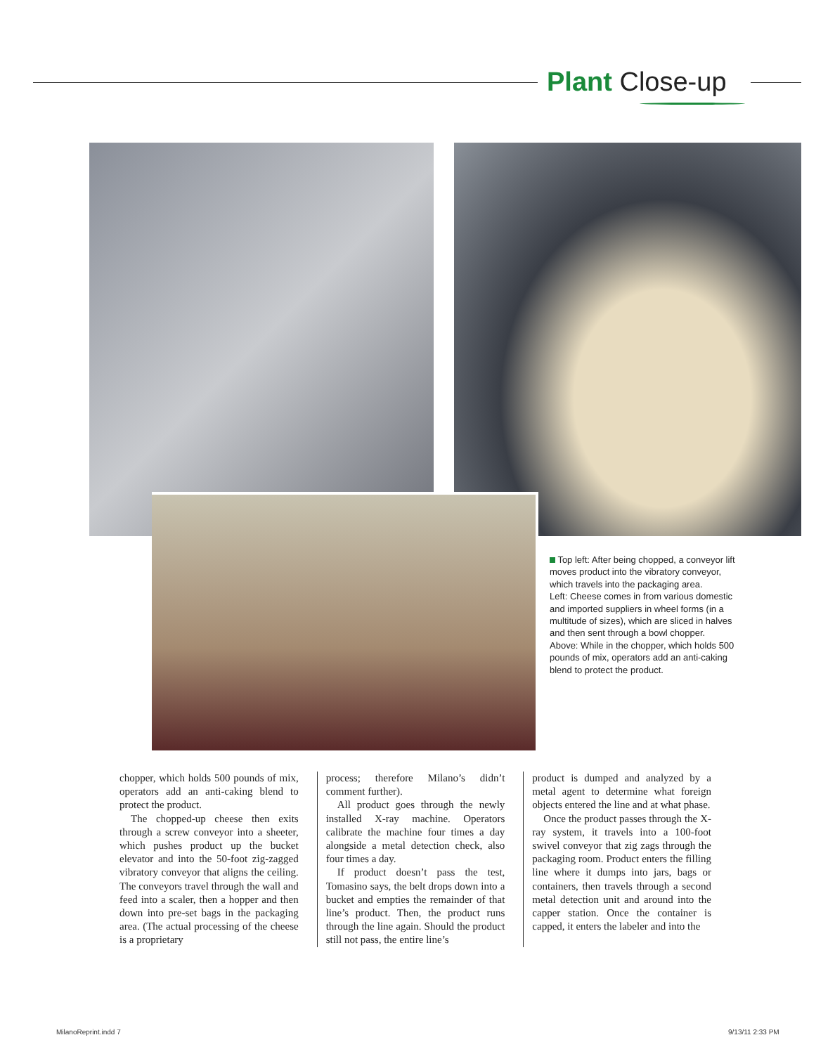Plant Close-up
Top left: After being chopped, a conveyor lift moves product into the vibratory conveyor, which travels into the packaging area.
Left: Cheese comes in from various domestic and imported suppliers in wheel forms (in a multitude of sizes), which are sliced in halves and then sent through a bowl chopper.
Above: While in the chopper, which holds 500 pounds of mix, operators add an anti-caking blend to protect the product.
chopper, which holds 500 pounds of mix, operators add an anti-caking blend to protect the product.
The chopped-up cheese then exits through a screw conveyor into a sheeter, which pushes product up the bucket elevator and into the 50-foot zig-zagged vibratory conveyor that aligns the ceiling. The conveyors travel through the wall and feed into a scaler, then a hopper and then down into pre-set bags in the packaging area. (The actual processing of the cheese is a proprietary
process; therefore Milano’s didn’t comment further).
All product goes through the newly installed X-ray machine. Operators calibrate the machine four times a day alongside a metal detection check, also four times a day.
If product doesn’t pass the test, Tomasino says, the belt drops down into a bucket and empties the remainder of that line’s product. Then, the product runs through the line again. Should the product still not pass, the entire line’s
product is dumped and analyzed by a metal agent to determine what foreign objects entered the line and at what phase.
Once the product passes through the X-ray system, it travels into a 100-foot swivel conveyor that zig zags through the packaging room. Product enters the filling line where it dumps into jars, bags or containers, then travels through a second metal detection unit and around into the capper station. Once the container is capped, it enters the labeler and into the
MilanoReprint.indd 7 9/13/11 2:33 PM